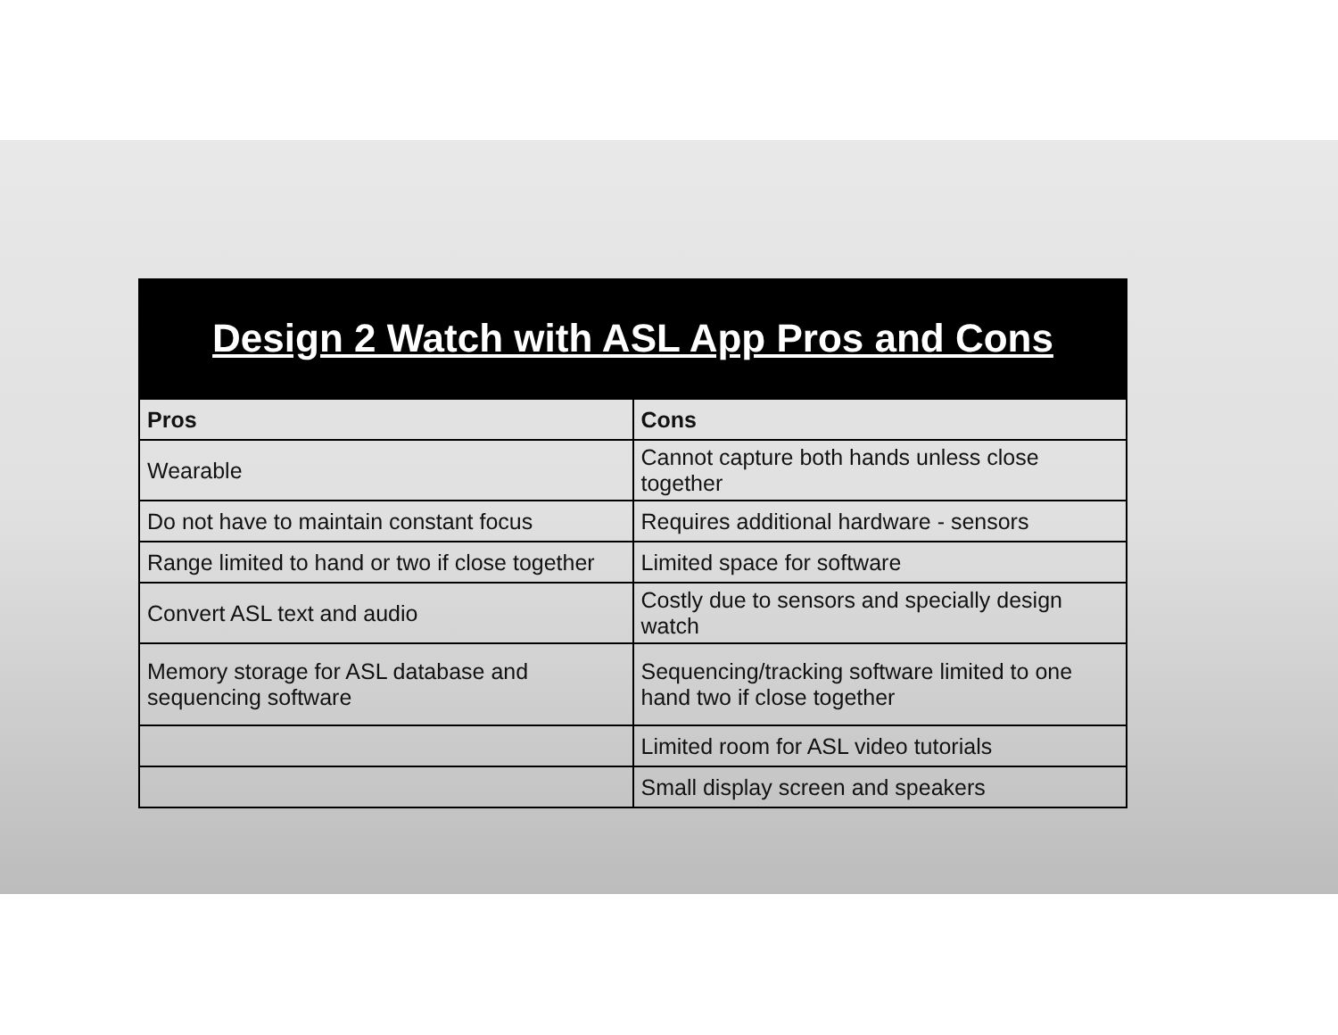Design 2 Watch with ASL App Pros and Cons
| Pros | Cons |
| --- | --- |
| Wearable | Cannot capture both hands unless close together |
| Do not have to maintain constant focus | Requires additional hardware - sensors |
| Range limited to hand or two if close together | Limited space for software |
| Convert ASL text and audio | Costly due to sensors and specially design watch |
| Memory storage for ASL database and sequencing software | Sequencing/tracking software limited to one hand two if close together |
| | Limited room for ASL video tutorials |
| | Small display screen and speakers |